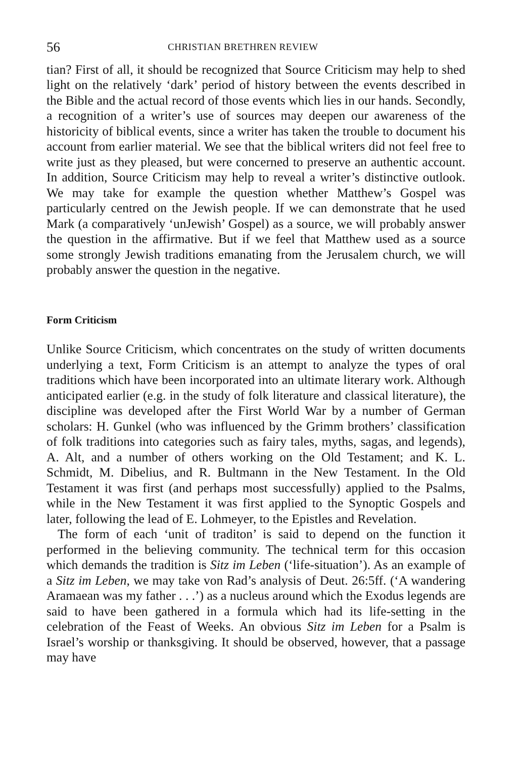56 CHRISTIAN BRETHREN REVIEW
tian? First of all, it should be recognized that Source Criticism may help to shed light on the relatively ‘dark’ period of history between the events described in the Bible and the actual record of those events which lies in our hands. Secondly, a recognition of a writer’s use of sources may deepen our awareness of the historicity of biblical events, since a writer has taken the trouble to document his account from earlier material. We see that the biblical writers did not feel free to write just as they pleased, but were concerned to preserve an authentic account. In addition, Source Criticism may help to reveal a writer’s distinctive outlook. We may take for example the question whether Matthew’s Gospel was particularly centred on the Jewish people. If we can demonstrate that he used Mark (a comparatively ‘unJewish’ Gospel) as a source, we will probably answer the question in the affirmative. But if we feel that Matthew used as a source some strongly Jewish traditions emanating from the Jerusalem church, we will probably answer the question in the negative.
Form Criticism
Unlike Source Criticism, which concentrates on the study of written documents underlying a text, Form Criticism is an attempt to analyze the types of oral traditions which have been incorporated into an ultimate literary work. Although anticipated earlier (e.g. in the study of folk literature and classical literature), the discipline was developed after the First World War by a number of German scholars: H. Gunkel (who was influenced by the Grimm brothers’ classification of folk traditions into categories such as fairy tales, myths, sagas, and legends), A. Alt, and a number of others working on the Old Testament; and K. L. Schmidt, M. Dibelius, and R. Bultmann in the New Testament. In the Old Testament it was first (and perhaps most successfully) applied to the Psalms, while in the New Testament it was first applied to the Synoptic Gospels and later, following the lead of E. Lohmeyer, to the Epistles and Revelation.
The form of each ‘unit of traditon’ is said to depend on the function it performed in the believing community. The technical term for this occasion which demands the tradition is Sitz im Leben (‘life-situation’). As an example of a Sitz im Leben, we may take von Rad’s analysis of Deut. 26:5ff. (‘A wandering Aramaean was my father . . .’) as a nucleus around which the Exodus legends are said to have been gathered in a formula which had its life-setting in the celebration of the Feast of Weeks. An obvious Sitz im Leben for a Psalm is Israel’s worship or thanksgiving. It should be observed, however, that a passage may have